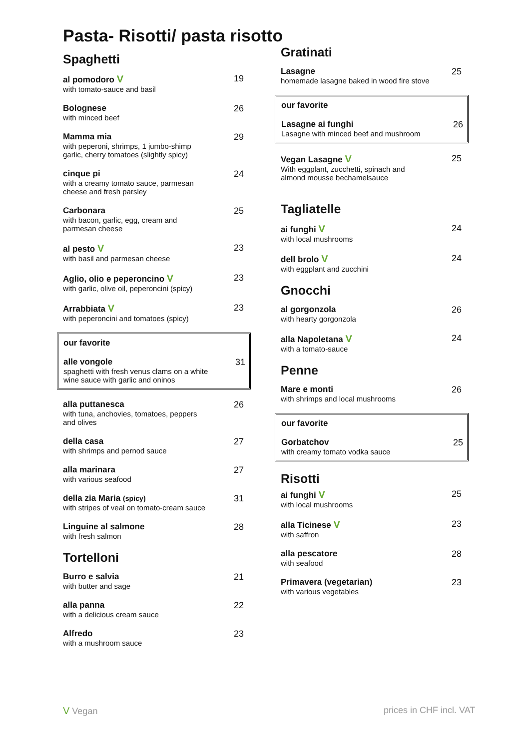Pasta- Risotti/ pasta risotto
Spaghetti
al pomodoro V
with tomato-sauce and basil
19
Bolognese
with minced beef
26
Mamma mia
with peperoni, shrimps, 1 jumbo-shimp
garlic, cherry tomatoes (slightly spicy)
29
cinque pi
with a creamy tomato sauce, parmesan
cheese and fresh parsley
24
Carbonara
with bacon, garlic, egg, cream and
parmesan cheese
25
al pesto V
with basil and parmesan cheese
23
Aglio, olio e peperoncino V
with garlic, olive oil, peperoncini (spicy)
23
Arrabbiata V
with peperoncini and tomatoes (spicy)
23
our favorite
alle vongole
spaghetti with fresh venus clams on a white
wine sauce with garlic and oninos
31
alla puttanesca
with tuna, anchovies, tomatoes, peppers
and olives
26
della casa
with shrimps and pernod sauce
27
alla marinara
with various seafood
27
della zia Maria (spicy)
with stripes of veal on tomato-cream sauce
31
Linguine al salmone
with fresh salmon
28
Tortelloni
Burro e salvia
with butter and sage
21
alla panna
with a delicious cream sauce
22
Alfredo
with a mushroom sauce
23
Gratinati
Lasagne
homemade lasagne baked in wood fire stove
25
our favorite
Lasagne ai funghi
Lasagne with minced beef and mushroom
26
Vegan Lasagne V
With eggplant, zucchetti, spinach and
almond mousse bechamelsauce
25
Tagliatelle
ai funghi V
with local mushrooms
24
dell brolo V
with eggplant and zucchini
24
Gnocchi
al gorgonzola
with hearty gorgonzola
26
alla Napoletana V
with a tomato-sauce
24
Penne
Mare e monti
with shrimps and local mushrooms
26
our favorite
Gorbatchov
with creamy tomato vodka sauce
25
Risotti
ai funghi V
with local mushrooms
25
alla Ticinese V
with saffron
23
alla pescatore
with seafood
28
Primavera (vegetarian)
with various vegetables
23
V Vegan prices in CHF incl. VAT